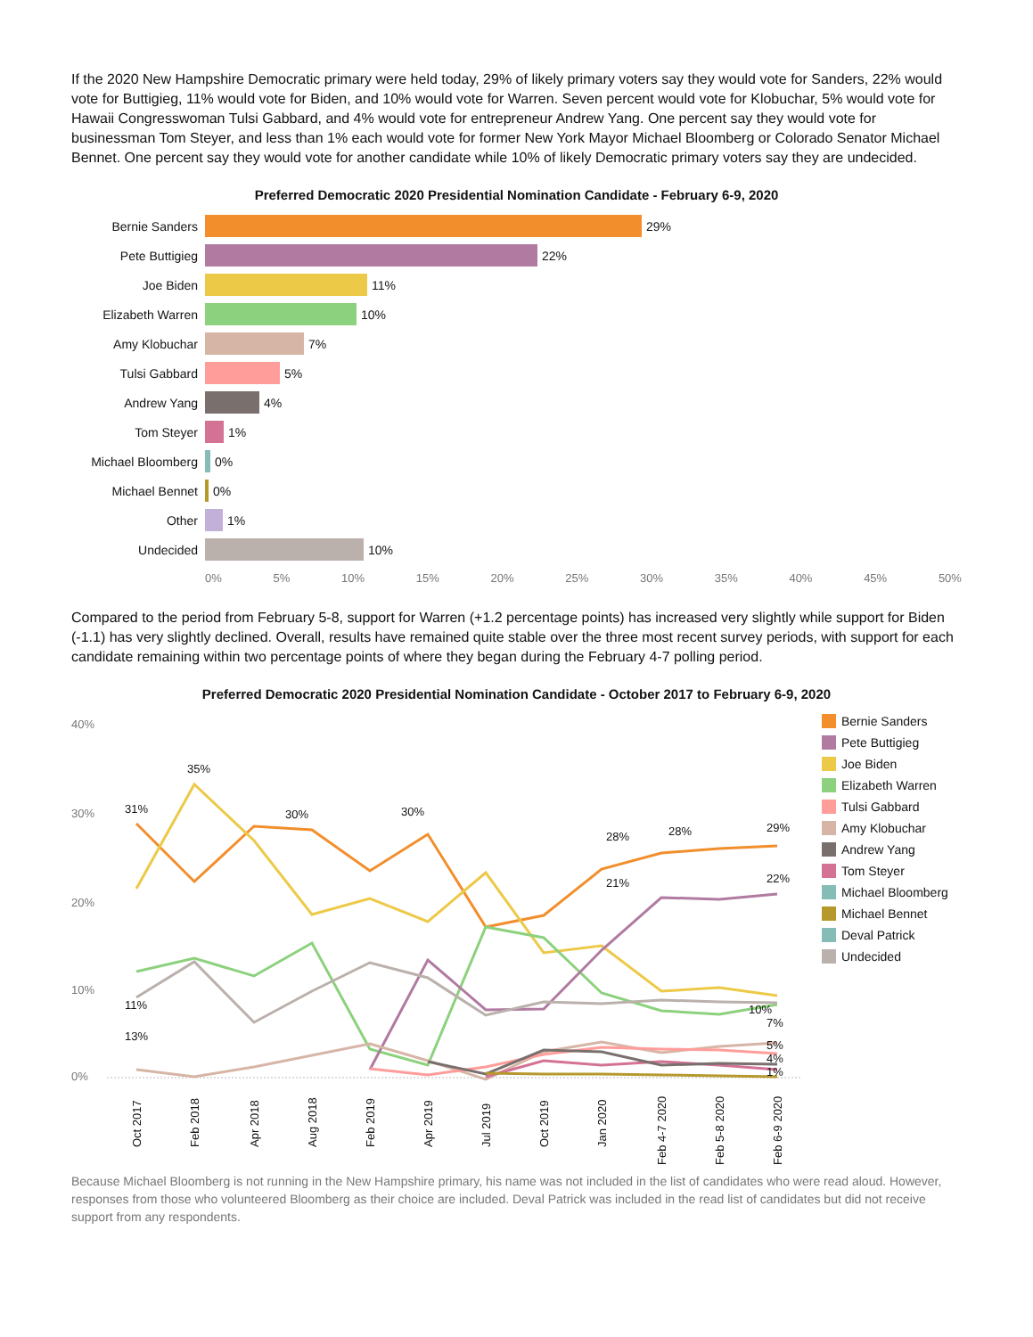If the 2020 New Hampshire Democratic primary were held today, 29% of likely primary voters say they would vote for Sanders, 22% would vote for Buttigieg, 11% would vote for Biden, and 10% would vote for Warren. Seven percent would vote for Klobuchar, 5% would vote for Hawaii Congresswoman Tulsi Gabbard, and 4% would vote for entrepreneur Andrew Yang. One percent say they would vote for businessman Tom Steyer, and less than 1% each would vote for former New York Mayor Michael Bloomberg or Colorado Senator Michael Bennet. One percent say they would vote for another candidate while 10% of likely Democratic primary voters say they are undecided.
Preferred Democratic 2020 Presidential Nomination Candidate - February 6-9, 2020
Bernie Sanders 29%
Pete Buttigieg 22%
Joe Biden 11%
Elizabeth Warren 10%
Amy Klobuchar 7%
Tulsi Gabbard 5%
Andrew Yang 4%
Tom Steyer 1%
Michael Bloomberg
0%
Michael Bennet 0%
Other 1%
Undecided 10%
0% 5% 10% 15% 20% 25% 30% 35% 40% 45% 50%
Compared to the period from February 5-8, support for Warren (+1.2 percentage points) has increased very slightly while support for Biden (-1.1) has very slightly declined. Overall, results have remained quite stable over the three most recent survey periods, with support for each candidate remaining within two percentage points of where they began during the February 4-7 polling period.
Preferred Democratic 2020 Presidential Nomination Candidate - October 2017 to February 6-9, 2020
40%
30%
20%
10%
0%
31%
35%
30%
30%
28%
28%
29%
22%
21%
13%
11%
10%
7%
5%
4%
1%
Oct 2017
Feb 2018
Apr 2018
Aug 2018
Feb 2019
Apr 2019
Jul 2019
Oct 2019
Jan 2020
Feb 4-7 2020
Feb 5-8 2020
Feb 6-9 2020
Bernie Sanders
Pete Buttigieg
Joe Biden
Elizabeth Warren
Tulsi Gabbard
Amy Klobuchar
Andrew Yang
Tom Steyer
Michael Bloomberg
Michael Bennet
Deval Patrick
Undecided
Because Michael Bloomberg is not running in the New Hampshire primary, his name was not included in the list of candidates who were read aloud. However, responses from those who volunteered Bloomberg as their choice are included. Deval Patrick was included in the read list of candidates but did not receive support from any respondents.